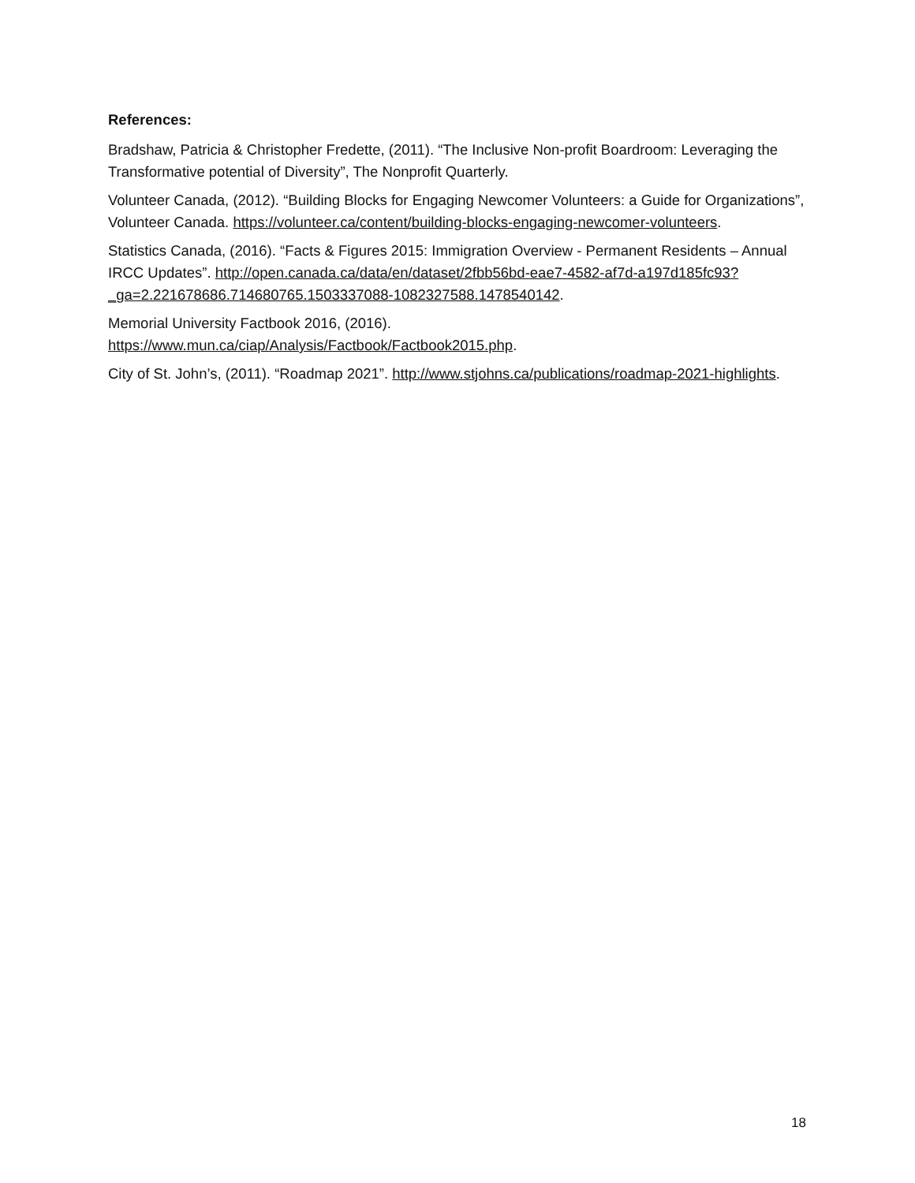References:
Bradshaw, Patricia & Christopher Fredette, (2011). “The Inclusive Non-profit Boardroom: Leveraging the Transformative potential of Diversity”, The Nonprofit Quarterly.
Volunteer Canada, (2012). “Building Blocks for Engaging Newcomer Volunteers: a Guide for Organizations”, Volunteer Canada. https://volunteer.ca/content/building-blocks-engaging-newcomer-volunteers.
Statistics Canada, (2016). “Facts & Figures 2015: Immigration Overview - Permanent Residents – Annual IRCC Updates”. http://open.canada.ca/data/en/dataset/2fbb56bd-eae7-4582-af7d-a197d185fc93?_ga=2.221678686.714680765.1503337088-1082327588.1478540142.
Memorial University Factbook 2016, (2016).
https://www.mun.ca/ciap/Analysis/Factbook/Factbook2015.php.
City of St. John’s, (2011). “Roadmap 2021”. http://www.stjohns.ca/publications/roadmap-2021-highlights.
18